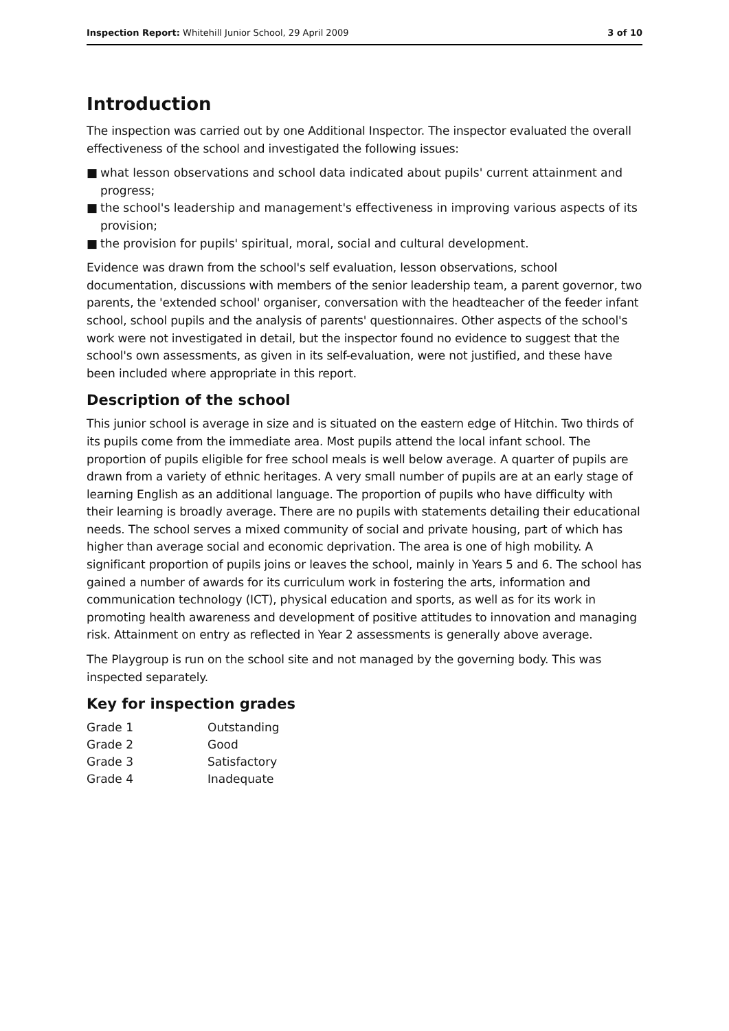Inspection Report: Whitehill Junior School, 29 April 2009
3 of 10
Introduction
The inspection was carried out by one Additional Inspector. The inspector evaluated the overall effectiveness of the school and investigated the following issues:
■ what lesson observations and school data indicated about pupils' current attainment and progress;
■ the school's leadership and management's effectiveness in improving various aspects of its provision;
■ the provision for pupils' spiritual, moral, social and cultural development.
Evidence was drawn from the school's self evaluation, lesson observations, school documentation, discussions with members of the senior leadership team, a parent governor, two parents, the 'extended school' organiser, conversation with the headteacher of the feeder infant school, school pupils and the analysis of parents' questionnaires. Other aspects of the school's work were not investigated in detail, but the inspector found no evidence to suggest that the school's own assessments, as given in its self-evaluation, were not justified, and these have been included where appropriate in this report.
Description of the school
This junior school is average in size and is situated on the eastern edge of Hitchin. Two thirds of its pupils come from the immediate area. Most pupils attend the local infant school. The proportion of pupils eligible for free school meals is well below average. A quarter of pupils are drawn from a variety of ethnic heritages. A very small number of pupils are at an early stage of learning English as an additional language. The proportion of pupils who have difficulty with their learning is broadly average. There are no pupils with statements detailing their educational needs. The school serves a mixed community of social and private housing, part of which has higher than average social and economic deprivation. The area is one of high mobility. A significant proportion of pupils joins or leaves the school, mainly in Years 5 and 6. The school has gained a number of awards for its curriculum work in fostering the arts, information and communication technology (ICT), physical education and sports, as well as for its work in promoting health awareness and development of positive attitudes to innovation and managing risk. Attainment on entry as reflected in Year 2 assessments is generally above average.
The Playgroup is run on the school site and not managed by the governing body. This was inspected separately.
Key for inspection grades
| Grade 1 | Outstanding |
| Grade 2 | Good |
| Grade 3 | Satisfactory |
| Grade 4 | Inadequate |